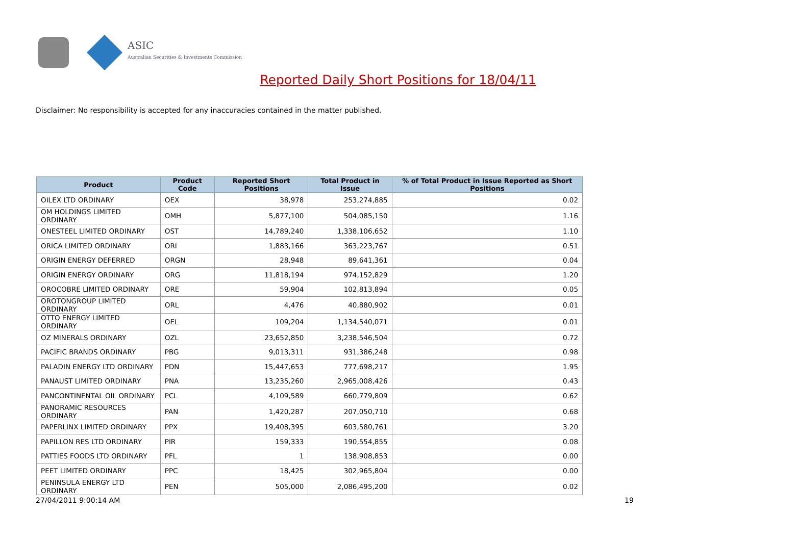ASIC
Australian Securities & Investments Commission
Reported Daily Short Positions for 18/04/11
Disclaimer: No responsibility is accepted for any inaccuracies contained in the matter published.
| Product | Product Code | Reported Short Positions | Total Product in Issue | % of Total Product in Issue Reported as Short Positions |
| --- | --- | --- | --- | --- |
| OILEX LTD ORDINARY | OEX | 38,978 | 253,274,885 | 0.02 |
| OM HOLDINGS LIMITED ORDINARY | OMH | 5,877,100 | 504,085,150 | 1.16 |
| ONESTEEL LIMITED ORDINARY | OST | 14,789,240 | 1,338,106,652 | 1.10 |
| ORICA LIMITED ORDINARY | ORI | 1,883,166 | 363,223,767 | 0.51 |
| ORIGIN ENERGY DEFERRED | ORGN | 28,948 | 89,641,361 | 0.04 |
| ORIGIN ENERGY ORDINARY | ORG | 11,818,194 | 974,152,829 | 1.20 |
| OROCOBRE LIMITED ORDINARY | ORE | 59,904 | 102,813,894 | 0.05 |
| OROTONGROUP LIMITED ORDINARY | ORL | 4,476 | 40,880,902 | 0.01 |
| OTTO ENERGY LIMITED ORDINARY | OEL | 109,204 | 1,134,540,071 | 0.01 |
| OZ MINERALS ORDINARY | OZL | 23,652,850 | 3,238,546,504 | 0.72 |
| PACIFIC BRANDS ORDINARY | PBG | 9,013,311 | 931,386,248 | 0.98 |
| PALADIN ENERGY LTD ORDINARY | PDN | 15,447,653 | 777,698,217 | 1.95 |
| PANAUST LIMITED ORDINARY | PNA | 13,235,260 | 2,965,008,426 | 0.43 |
| PANCONTINENTAL OIL ORDINARY | PCL | 4,109,589 | 660,779,809 | 0.62 |
| PANORAMIC RESOURCES ORDINARY | PAN | 1,420,287 | 207,050,710 | 0.68 |
| PAPERLINX LIMITED ORDINARY | PPX | 19,408,395 | 603,580,761 | 3.20 |
| PAPILLON RES LTD ORDINARY | PIR | 159,333 | 190,554,855 | 0.08 |
| PATTIES FOODS LTD ORDINARY | PFL | 1 | 138,908,853 | 0.00 |
| PEET LIMITED ORDINARY | PPC | 18,425 | 302,965,804 | 0.00 |
| PENINSULA ENERGY LTD ORDINARY | PEN | 505,000 | 2,086,495,200 | 0.02 |
27/04/2011 9:00:14 AM 19